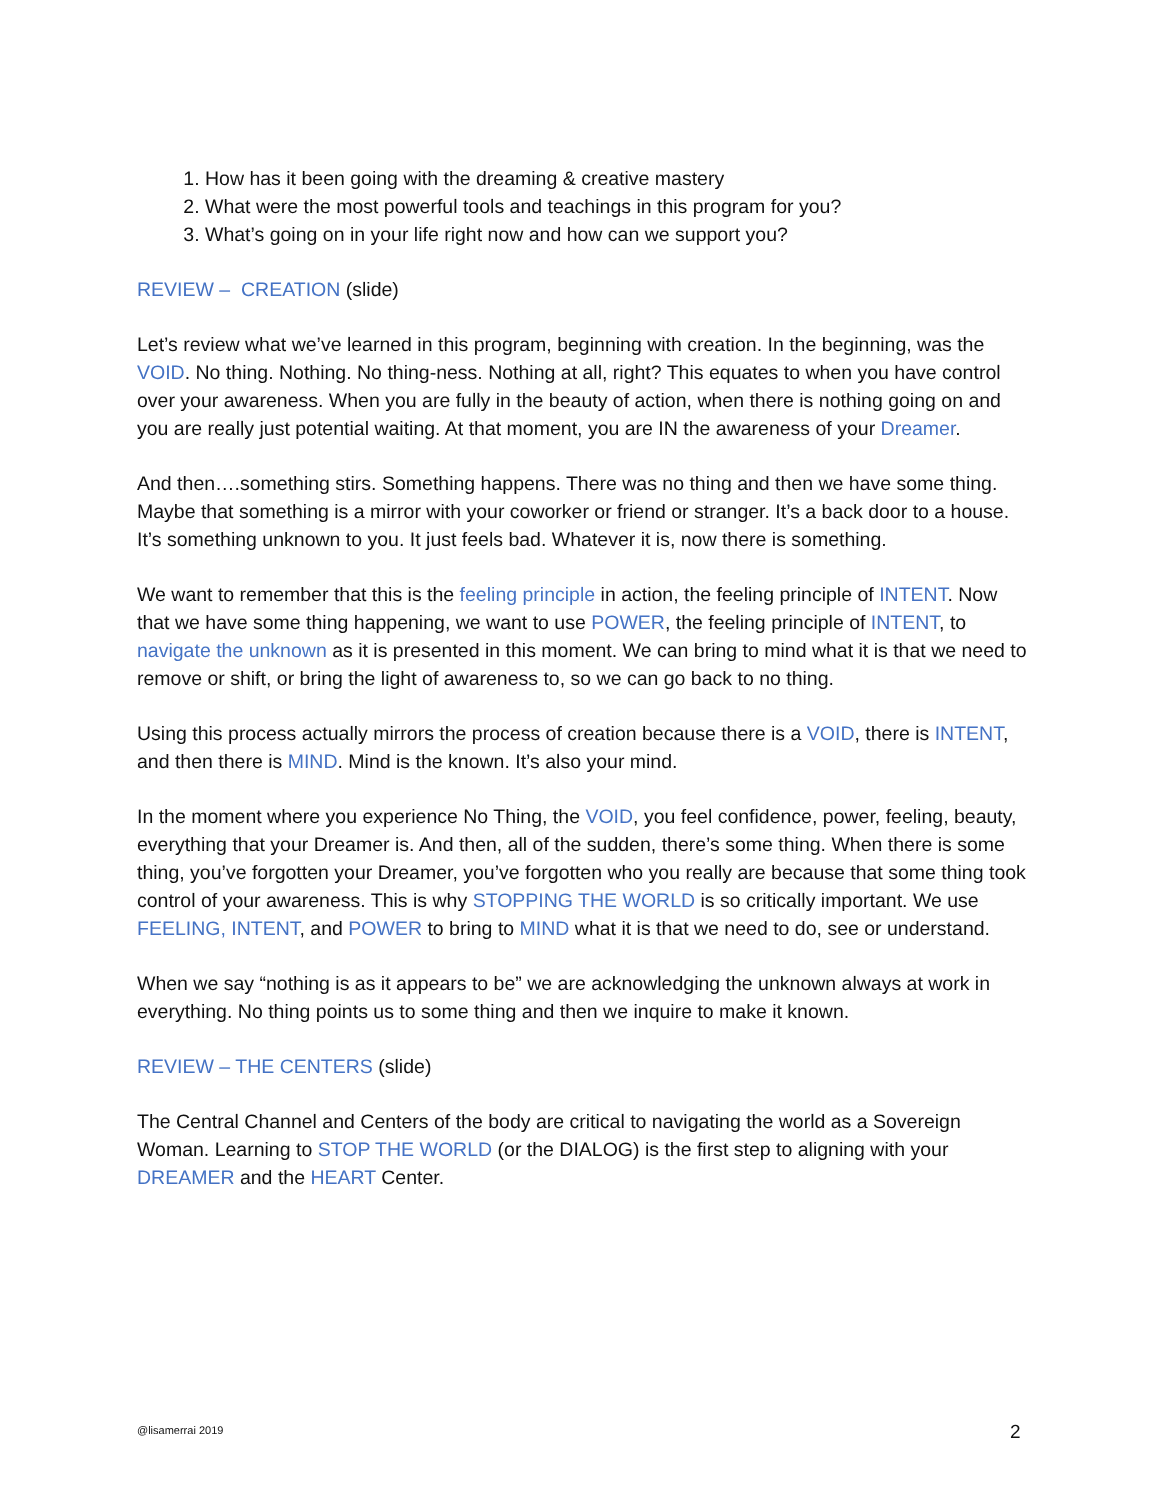1. How has it been going with the dreaming & creative mastery
2. What were the most powerful tools and teachings in this program for you?
3. What’s going on in your life right now and how can we support you?
REVIEW – CREATION (slide)
Let’s review what we’ve learned in this program, beginning with creation. In the beginning, was the VOID. No thing. Nothing. No thing-ness. Nothing at all, right? This equates to when you have control over your awareness. When you are fully in the beauty of action, when there is nothing going on and you are really just potential waiting. At that moment, you are IN the awareness of your Dreamer.
And then….something stirs. Something happens. There was no thing and then we have some thing. Maybe that something is a mirror with your coworker or friend or stranger. It’s a back door to a house. It’s something unknown to you. It just feels bad. Whatever it is, now there is something.
We want to remember that this is the feeling principle in action, the feeling principle of INTENT. Now that we have some thing happening, we want to use POWER, the feeling principle of INTENT, to navigate the unknown as it is presented in this moment. We can bring to mind what it is that we need to remove or shift, or bring the light of awareness to, so we can go back to no thing.
Using this process actually mirrors the process of creation because there is a VOID, there is INTENT, and then there is MIND. Mind is the known. It’s also your mind.
In the moment where you experience No Thing, the VOID, you feel confidence, power, feeling, beauty, everything that your Dreamer is. And then, all of the sudden, there’s some thing. When there is some thing, you’ve forgotten your Dreamer, you’ve forgotten who you really are because that some thing took control of your awareness. This is why STOPPING THE WORLD is so critically important. We use FEELING, INTENT, and POWER to bring to MIND what it is that we need to do, see or understand.
When we say “nothing is as it appears to be” we are acknowledging the unknown always at work in everything. No thing points us to some thing and then we inquire to make it known.
REVIEW – THE CENTERS (slide)
The Central Channel and Centers of the body are critical to navigating the world as a Sovereign Woman. Learning to STOP THE WORLD (or the DIALOG) is the first step to aligning with your DREAMER and the HEART Center.
@lisamerrai 2019 2